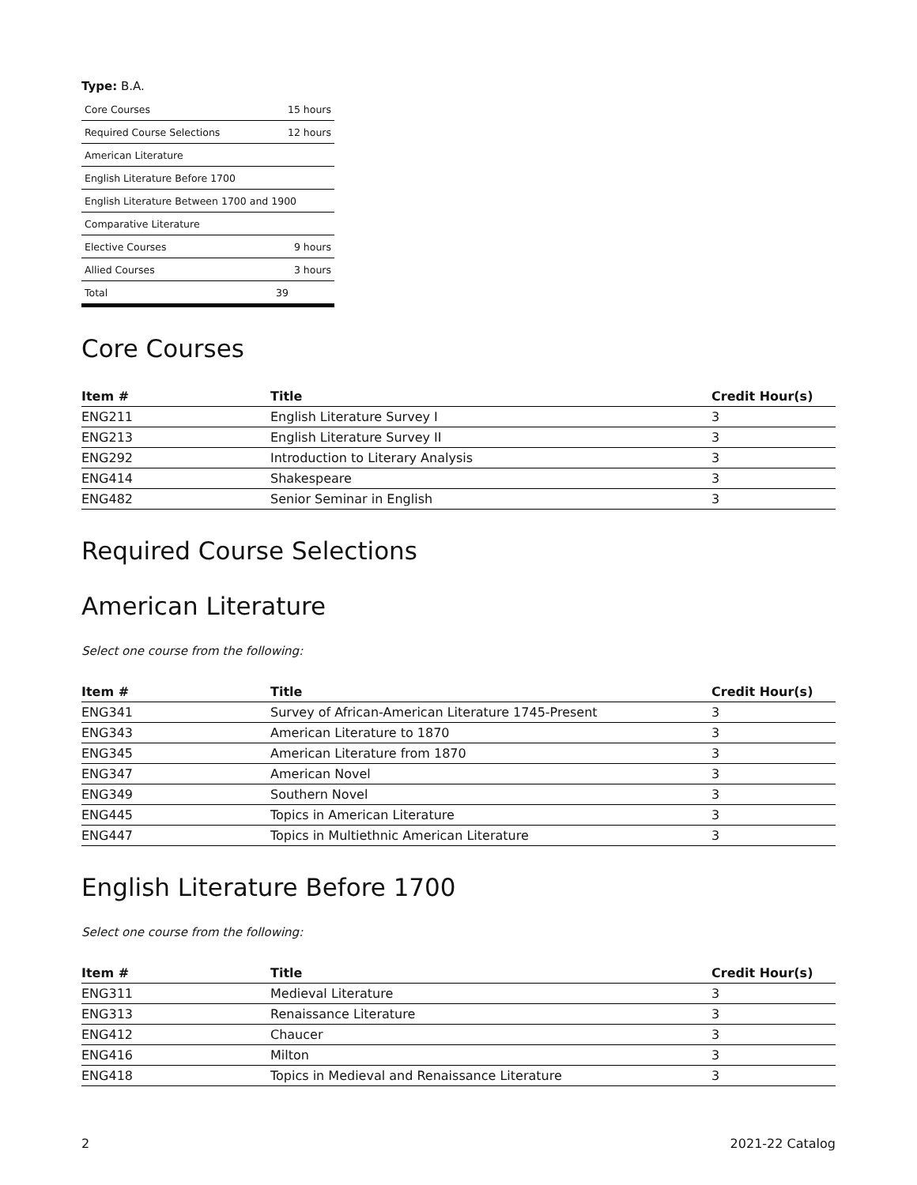Type: B.A.
| Core Courses | 15 hours |
| Required Course Selections | 12 hours |
| American Literature | |
| English Literature Before 1700 | |
| English Literature Between 1700 and 1900 | |
| Comparative Literature | |
| Elective Courses | 9 hours |
| Allied Courses | 3 hours |
| Total | 39 |
Core Courses
| Item # | Title | Credit Hour(s) |
| --- | --- | --- |
| ENG211 | English Literature Survey I | 3 |
| ENG213 | English Literature Survey II | 3 |
| ENG292 | Introduction to Literary Analysis | 3 |
| ENG414 | Shakespeare | 3 |
| ENG482 | Senior Seminar in English | 3 |
Required Course Selections
American Literature
Select one course from the following:
| Item # | Title | Credit Hour(s) |
| --- | --- | --- |
| ENG341 | Survey of African-American Literature 1745-Present | 3 |
| ENG343 | American Literature to 1870 | 3 |
| ENG345 | American Literature from 1870 | 3 |
| ENG347 | American Novel | 3 |
| ENG349 | Southern Novel | 3 |
| ENG445 | Topics in American Literature | 3 |
| ENG447 | Topics in Multiethnic American Literature | 3 |
English Literature Before 1700
Select one course from the following:
| Item # | Title | Credit Hour(s) |
| --- | --- | --- |
| ENG311 | Medieval Literature | 3 |
| ENG313 | Renaissance Literature | 3 |
| ENG412 | Chaucer | 3 |
| ENG416 | Milton | 3 |
| ENG418 | Topics in Medieval and Renaissance Literature | 3 |
2 2021-22 Catalog